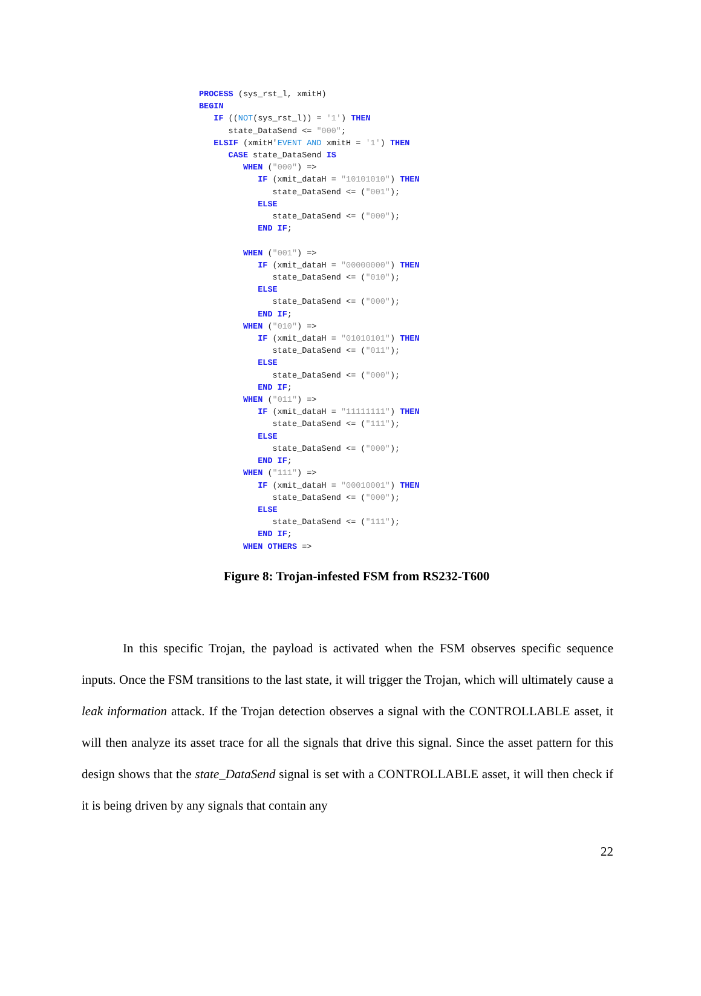PROCESS (sys_rst_l, xmitH) BEGIN IF ((NOT(sys_rst_l)) = '1') THEN state_DataSend <= "000"; ELSIF (xmitH'EVENT AND xmitH = '1') THEN CASE state_DataSend IS WHEN ("000") => IF (xmit_dataH = "10101010") THEN state_DataSend <= ("001"); ELSE state_DataSend <= ("000"); END IF; WHEN ("001") => IF (xmit_dataH = "00000000") THEN state_DataSend <= ("010"); ELSE state_DataSend <= ("000"); END IF; WHEN ("010") => IF (xmit_dataH = "01010101") THEN state_DataSend <= ("011"); ELSE state_DataSend <= ("000"); END IF; WHEN ("011") => IF (xmit_dataH = "11111111") THEN state_DataSend <= ("111"); ELSE state_DataSend <= ("000"); END IF; WHEN ("111") => IF (xmit_dataH = "00010001") THEN state_DataSend <= ("000"); ELSE state_DataSend <= ("111"); END IF; WHEN OTHERS =>
Figure 8: Trojan-infested FSM from RS232-T600
In this specific Trojan, the payload is activated when the FSM observes specific sequence inputs. Once the FSM transitions to the last state, it will trigger the Trojan, which will ultimately cause a leak information attack. If the Trojan detection observes a signal with the CONTROLLABLE asset, it will then analyze its asset trace for all the signals that drive this signal. Since the asset pattern for this design shows that the state_DataSend signal is set with a CONTROLLABLE asset, it will then check if it is being driven by any signals that contain any
22